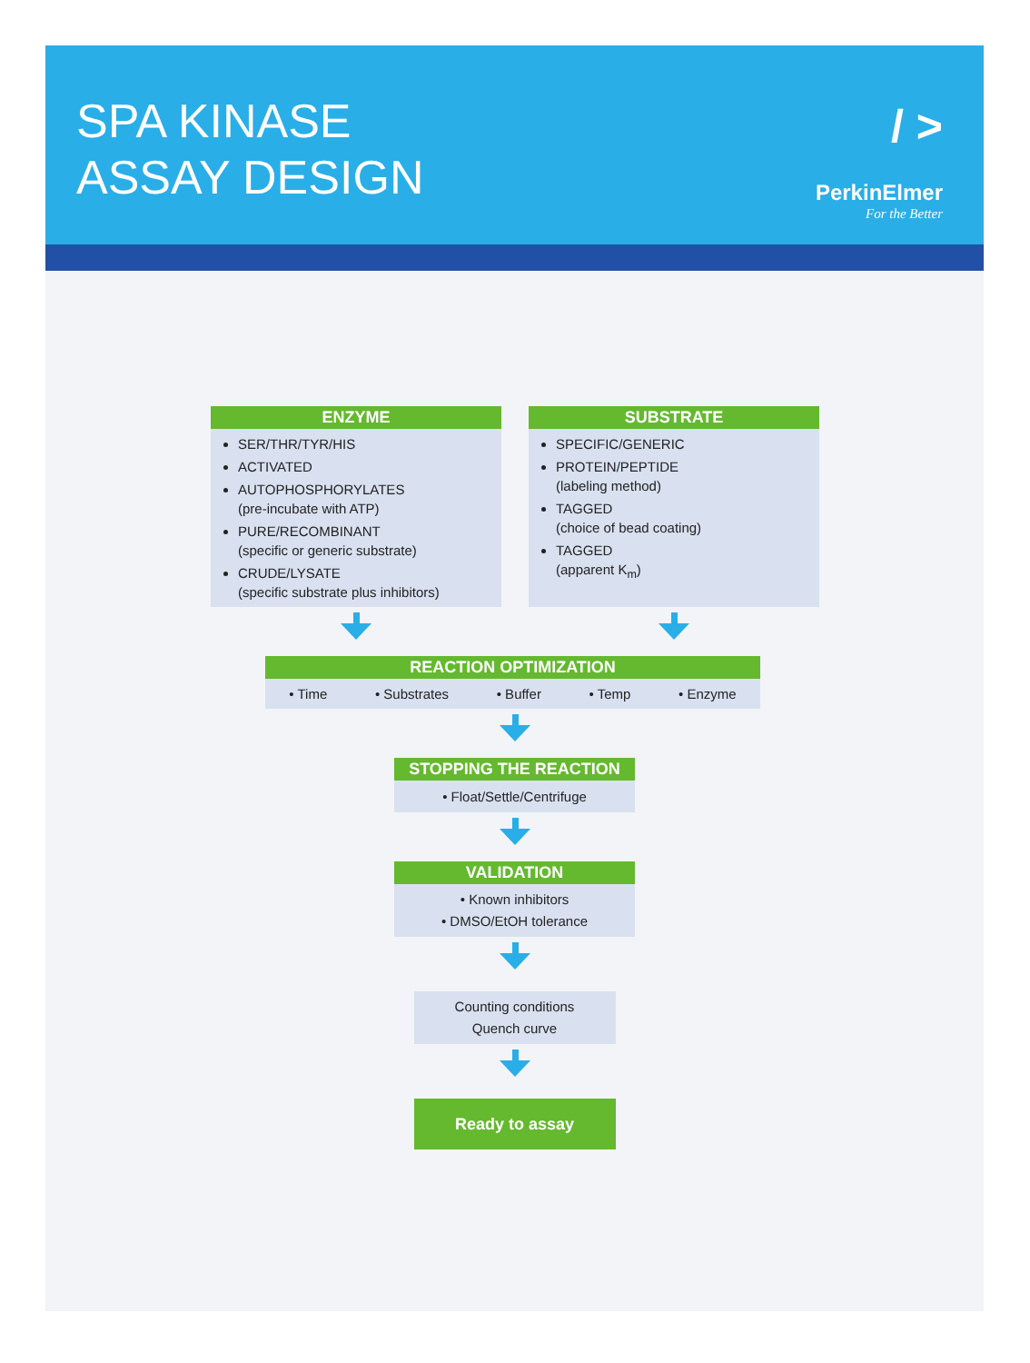SPA KINASE
ASSAY DESIGN
/ >
PerkinElmer
For the Better
ENZYME
SER/THR/TYR/HIS
ACTIVATED
AUTOPHOSPHORYLATES
(pre-incubate with ATP)
PURE/RECOMBINANT
(specific or generic substrate)
CRUDE/LYSATE
(specific substrate plus inhibitors)
SUBSTRATE
SPECIFIC/GENERIC
PROTEIN/PEPTIDE
(labeling method)
TAGGED
(choice of bead coating)
TAGGED
(apparent K<sub>m</sub>)
REACTION OPTIMIZATION
• Time • Substrates • Buffer • Temp • Enzyme
STOPPING THE REACTION
• Float/Settle/Centrifuge
VALIDATION
• Known inhibitors
• DMSO/EtOH tolerance
Counting conditions
Quench curve
Ready to assay